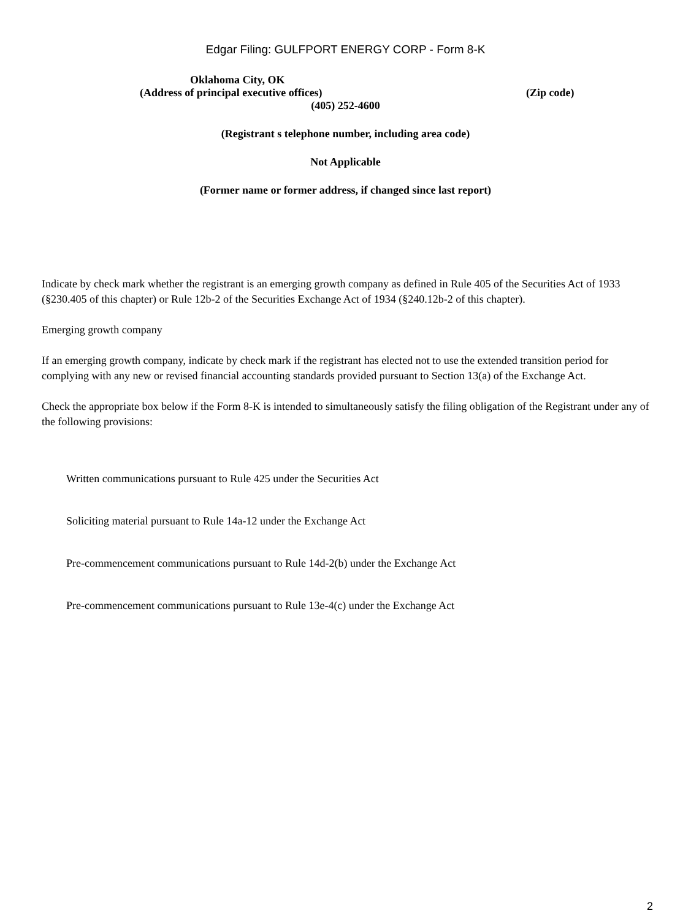Edgar Filing: GULFPORT ENERGY CORP - Form 8-K
Oklahoma City, OK
(Address of principal executive offices) (Zip code)
(405) 252-4600
(Registrant s telephone number, including area code)
Not Applicable
(Former name or former address, if changed since last report)
Indicate by check mark whether the registrant is an emerging growth company as defined in Rule 405 of the Securities Act of 1933 (§230.405 of this chapter) or Rule 12b-2 of the Securities Exchange Act of 1934 (§240.12b-2 of this chapter).
Emerging growth company
If an emerging growth company, indicate by check mark if the registrant has elected not to use the extended transition period for complying with any new or revised financial accounting standards provided pursuant to Section 13(a) of the Exchange Act.
Check the appropriate box below if the Form 8-K is intended to simultaneously satisfy the filing obligation of the Registrant under any of the following provisions:
Written communications pursuant to Rule 425 under the Securities Act
Soliciting material pursuant to Rule 14a-12 under the Exchange Act
Pre-commencement communications pursuant to Rule 14d-2(b) under the Exchange Act
Pre-commencement communications pursuant to Rule 13e-4(c) under the Exchange Act
2